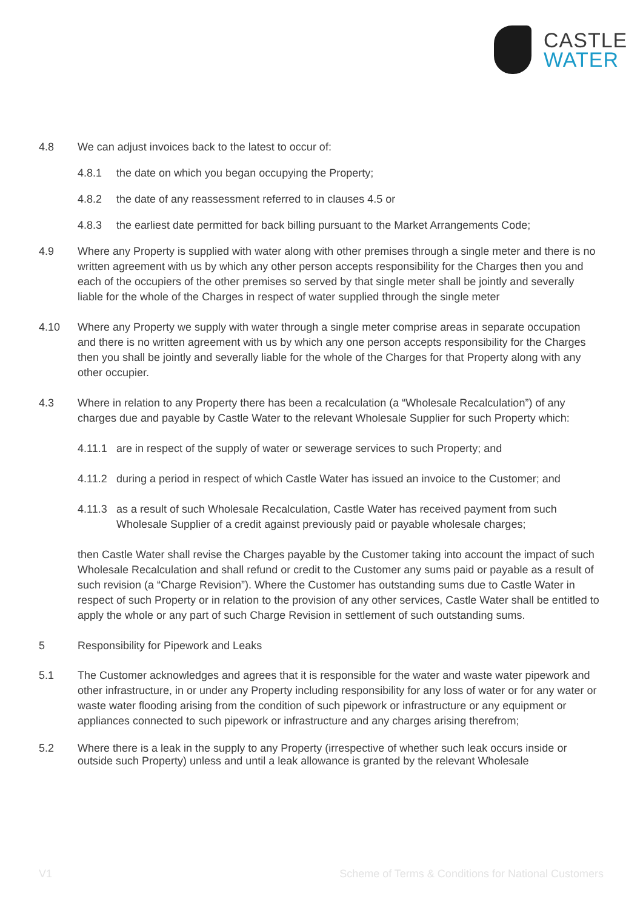CASTLE
WATER
4.8 We can adjust invoices back to the latest to occur of:
4.8.1 the date on which you began occupying the Property;
4.8.2 the date of any reassessment referred to in clauses 4.5 or
4.8.3 the earliest date permitted for back billing pursuant to the Market Arrangements Code;
4.9 Where any Property is supplied with water along with other premises through a single meter and there is no written agreement with us by which any other person accepts responsibility for the Charges then you and each of the occupiers of the other premises so served by that single meter shall be jointly and severally liable for the whole of the Charges in respect of water supplied through the single meter
4.10 Where any Property we supply with water through a single meter comprise areas in separate occupation and there is no written agreement with us by which any one person accepts responsibility for the Charges then you shall be jointly and severally liable for the whole of the Charges for that Property along with any other occupier.
4.3 Where in relation to any Property there has been a recalculation (a “Wholesale Recalculation”) of any charges due and payable by Castle Water to the relevant Wholesale Supplier for such Property which:
4.11.1
are in respect of the supply of water or sewerage services to such Property; and
4.11.2
during a period in respect of which Castle Water has issued an invoice to the Customer; and
4.11.3
as a result of such Wholesale Recalculation, Castle Water has received payment from such Wholesale Supplier of a credit against previously paid or payable wholesale charges;
then Castle Water shall revise the Charges payable by the Customer taking into account the impact of such Wholesale Recalculation and shall refund or credit to the Customer any sums paid or payable as a result of such revision (a “Charge Revision”). Where the Customer has outstanding sums due to Castle Water in respect of such Property or in relation to the provision of any other services, Castle Water shall be entitled to apply the whole or any part of such Charge Revision in settlement of such outstanding sums.
5 Responsibility for Pipework and Leaks
5.1 The Customer acknowledges and agrees that it is responsible for the water and waste water pipework and other infrastructure, in or under any Property including responsibility for any loss of water or for any water or waste water flooding arising from the condition of such pipework or infrastructure or any equipment or appliances connected to such pipework or infrastructure and any charges arising therefrom;
5.2 Where there is a leak in the supply to any Property (irrespective of whether such leak occurs inside or outside such Property) unless and until a leak allowance is granted by the relevant Wholesale
V1 Scheme of Terms & Conditions for National Customers